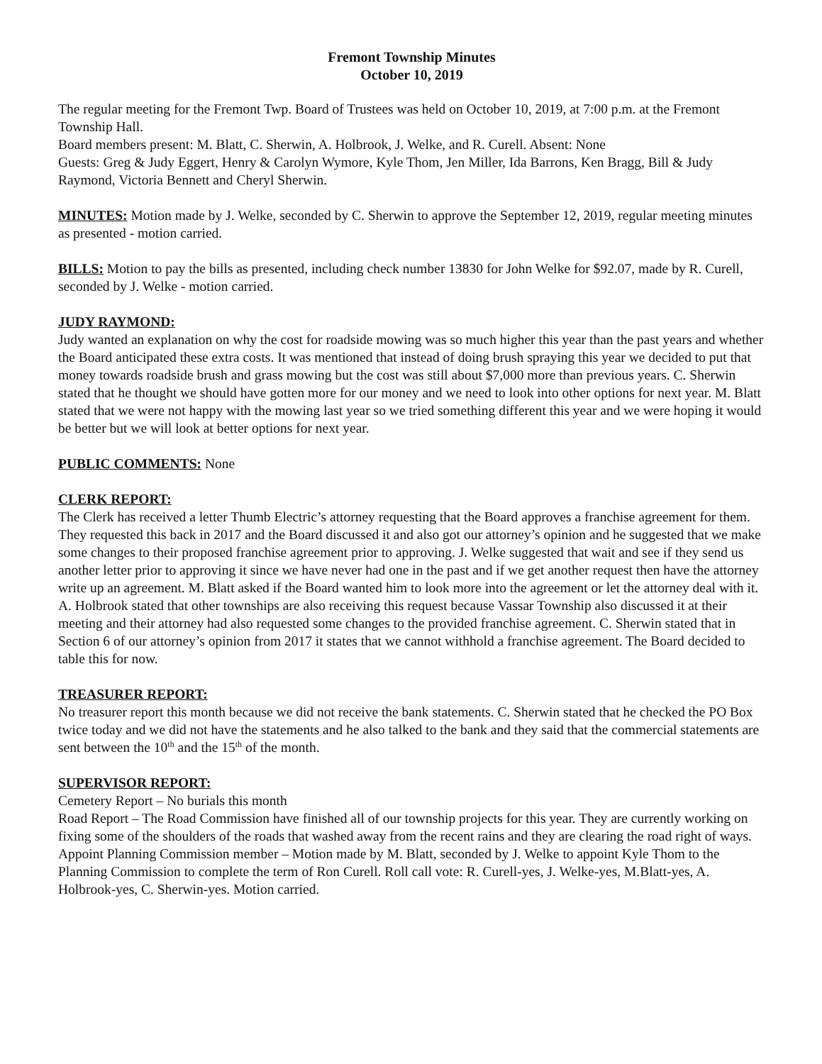Fremont Township Minutes
October 10, 2019
The regular meeting for the Fremont Twp. Board of Trustees was held on October 10, 2019, at 7:00 p.m. at the Fremont Township Hall.
Board members present: M. Blatt, C. Sherwin, A. Holbrook, J. Welke, and R. Curell. Absent: None
Guests: Greg & Judy Eggert, Henry & Carolyn Wymore, Kyle Thom, Jen Miller, Ida Barrons, Ken Bragg, Bill & Judy Raymond, Victoria Bennett and Cheryl Sherwin.
MINUTES: Motion made by J. Welke, seconded by C. Sherwin to approve the September 12, 2019, regular meeting minutes as presented - motion carried.
BILLS: Motion to pay the bills as presented, including check number 13830 for John Welke for $92.07, made by R. Curell, seconded by J. Welke - motion carried.
JUDY RAYMOND:
Judy wanted an explanation on why the cost for roadside mowing was so much higher this year than the past years and whether the Board anticipated these extra costs. It was mentioned that instead of doing brush spraying this year we decided to put that money towards roadside brush and grass mowing but the cost was still about $7,000 more than previous years. C. Sherwin stated that he thought we should have gotten more for our money and we need to look into other options for next year. M. Blatt stated that we were not happy with the mowing last year so we tried something different this year and we were hoping it would be better but we will look at better options for next year.
PUBLIC COMMENTS: None
CLERK REPORT:
The Clerk has received a letter Thumb Electric’s attorney requesting that the Board approves a franchise agreement for them. They requested this back in 2017 and the Board discussed it and also got our attorney’s opinion and he suggested that we make some changes to their proposed franchise agreement prior to approving. J. Welke suggested that wait and see if they send us another letter prior to approving it since we have never had one in the past and if we get another request then have the attorney write up an agreement. M. Blatt asked if the Board wanted him to look more into the agreement or let the attorney deal with it. A. Holbrook stated that other townships are also receiving this request because Vassar Township also discussed it at their meeting and their attorney had also requested some changes to the provided franchise agreement. C. Sherwin stated that in Section 6 of our attorney’s opinion from 2017 it states that we cannot withhold a franchise agreement. The Board decided to table this for now.
TREASURER REPORT:
No treasurer report this month because we did not receive the bank statements. C. Sherwin stated that he checked the PO Box twice today and we did not have the statements and he also talked to the bank and they said that the commercial statements are sent between the 10<sup>th</sup> and the 15<sup>th</sup> of the month.
SUPERVISOR REPORT:
Cemetery Report – No burials this month
Road Report – The Road Commission have finished all of our township projects for this year. They are currently working on fixing some of the shoulders of the roads that washed away from the recent rains and they are clearing the road right of ways.
Appoint Planning Commission member – Motion made by M. Blatt, seconded by J. Welke to appoint Kyle Thom to the Planning Commission to complete the term of Ron Curell. Roll call vote: R. Curell-yes, J. Welke-yes, M.Blatt-yes, A. Holbrook-yes, C. Sherwin-yes. Motion carried.